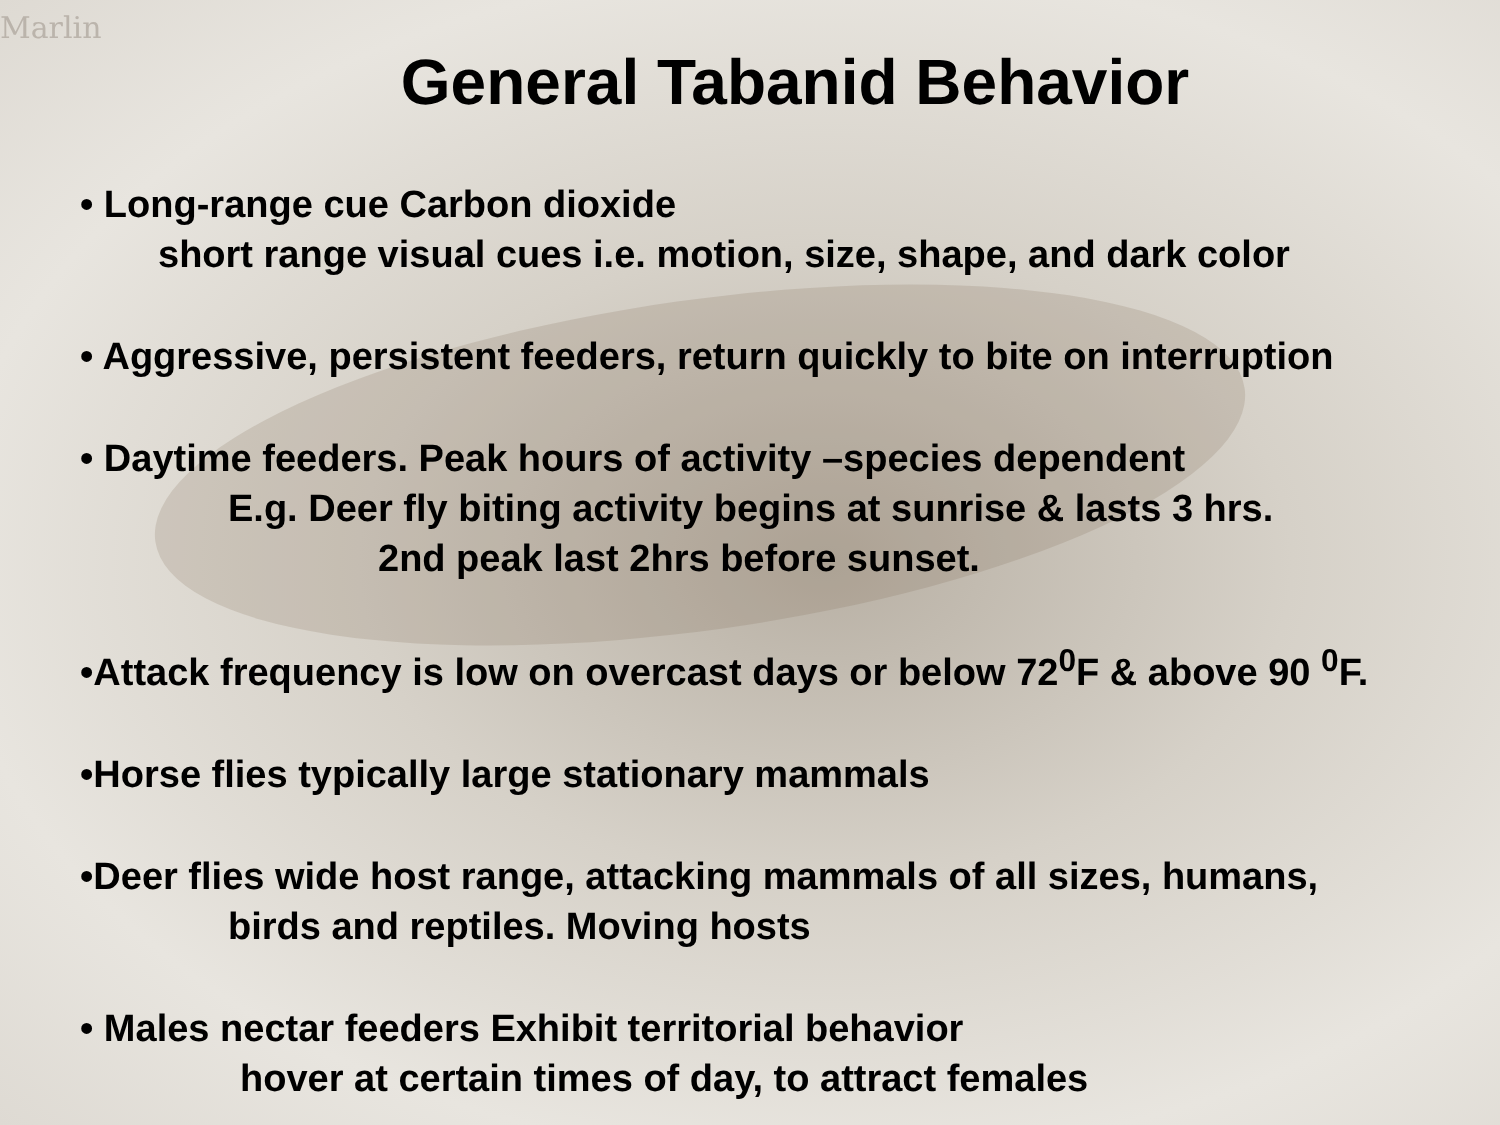Marlin
General Tabanid Behavior
• Long-range cue Carbon dioxide
short range visual cues i.e. motion, size, shape, and dark color
• Aggressive, persistent feeders, return quickly to bite on interruption
• Daytime feeders. Peak hours of activity –species dependent
E.g. Deer fly biting activity begins at sunrise & lasts 3 hrs.
2nd peak last 2hrs before sunset.
•Attack frequency is low on overcast days or below 72<sup>0</sup>F & above 90 <sup>0</sup>F.
•Horse flies typically large stationary mammals
•Deer flies wide host range, attacking mammals of all sizes, humans,
birds and reptiles. Moving hosts
• Males nectar feeders Exhibit territorial behavior
hover at certain times of day, to attract females